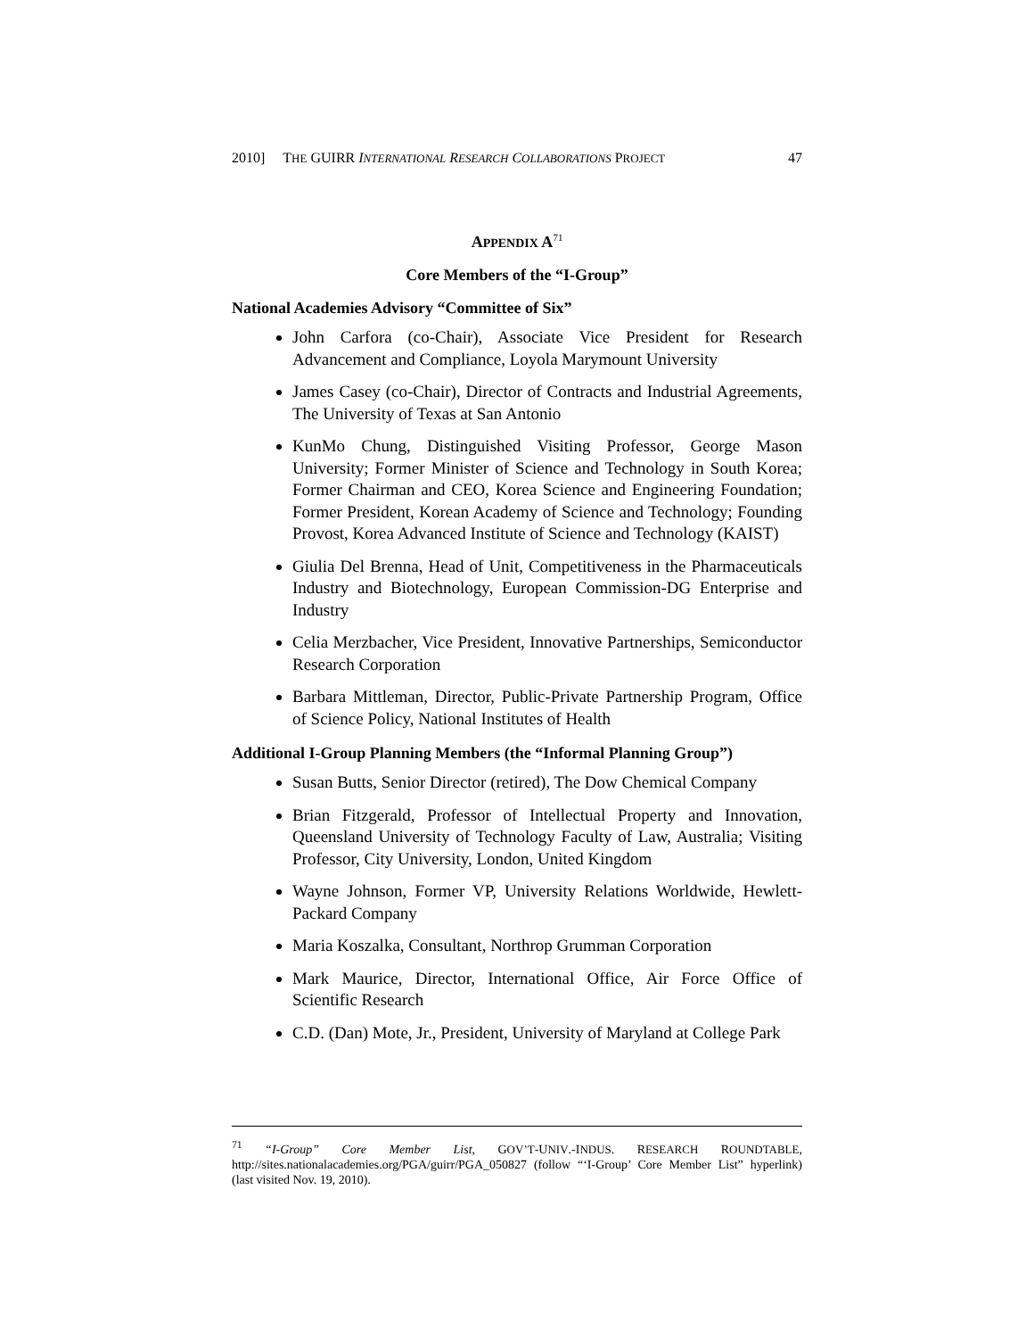2010] THE GUIRR INTERNATIONAL RESEARCH COLLABORATIONS PROJECT 47
APPENDIX A<sup>71</sup>
Core Members of the “I-Group”
National Academies Advisory “Committee of Six”
John Carfora (co-Chair), Associate Vice President for Research Advancement and Compliance, Loyola Marymount University
James Casey (co-Chair), Director of Contracts and Industrial Agreements, The University of Texas at San Antonio
KunMo Chung, Distinguished Visiting Professor, George Mason University; Former Minister of Science and Technology in South Korea; Former Chairman and CEO, Korea Science and Engineering Foundation; Former President, Korean Academy of Science and Technology; Founding Provost, Korea Advanced Institute of Science and Technology (KAIST)
Giulia Del Brenna, Head of Unit, Competitiveness in the Pharmaceuticals Industry and Biotechnology, European Commission-DG Enterprise and Industry
Celia Merzbacher, Vice President, Innovative Partnerships, Semiconductor Research Corporation
Barbara Mittleman, Director, Public-Private Partnership Program, Office of Science Policy, National Institutes of Health
Additional I-Group Planning Members (the “Informal Planning Group”)
Susan Butts, Senior Director (retired), The Dow Chemical Company
Brian Fitzgerald, Professor of Intellectual Property and Innovation, Queensland University of Technology Faculty of Law, Australia; Visiting Professor, City University, London, United Kingdom
Wayne Johnson, Former VP, University Relations Worldwide, Hewlett-Packard Company
Maria Koszalka, Consultant, Northrop Grumman Corporation
Mark Maurice, Director, International Office, Air Force Office of Scientific Research
C.D. (Dan) Mote, Jr., President, University of Maryland at College Park
<sup>71</sup> “I-Group” Core Member List, GOV’T-UNIV.-INDUS. RESEARCH ROUNDTABLE, http://sites.nationalacademies.org/PGA/guirr/PGA_050827 (follow “‘I-Group’ Core Member List” hyperlink) (last visited Nov. 19, 2010).